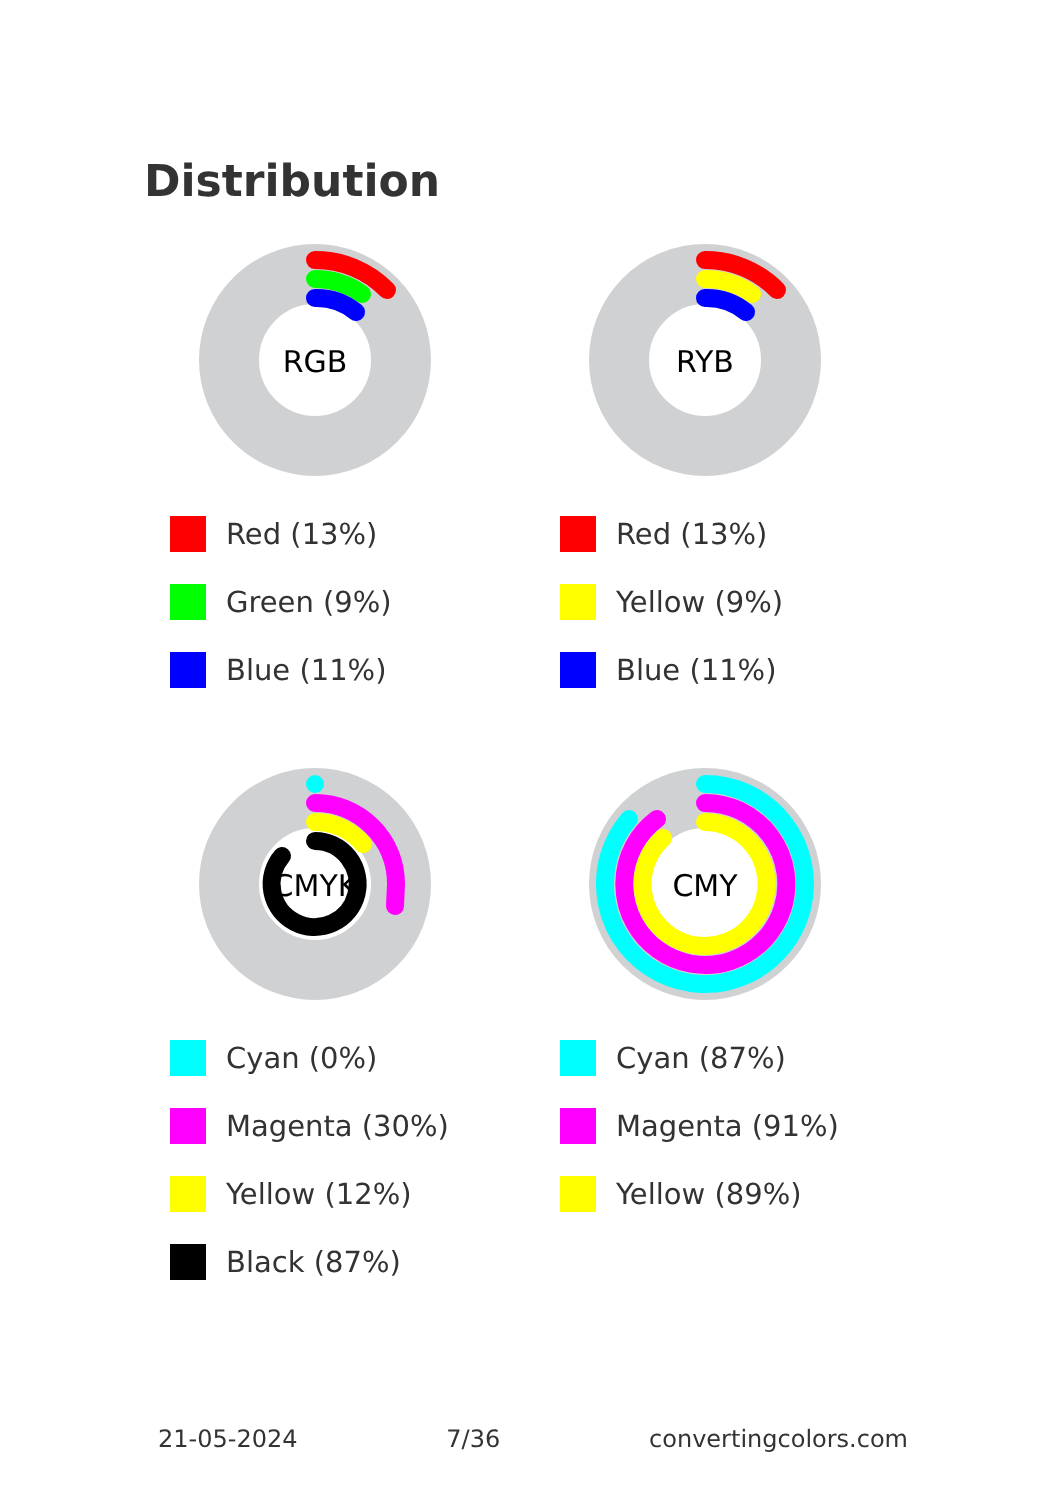Distribution
RGB
Red (13%)
Green (9%)
Blue (11%)
RYB
Red (13%)
Yellow (9%)
Blue (11%)
CMYK
Cyan (0%)
Magenta (30%)
Yellow (12%)
Black (87%)
CMY
Cyan (87%)
Magenta (91%)
Yellow (89%)
21-05-2024 7/36 convertingcolors.com